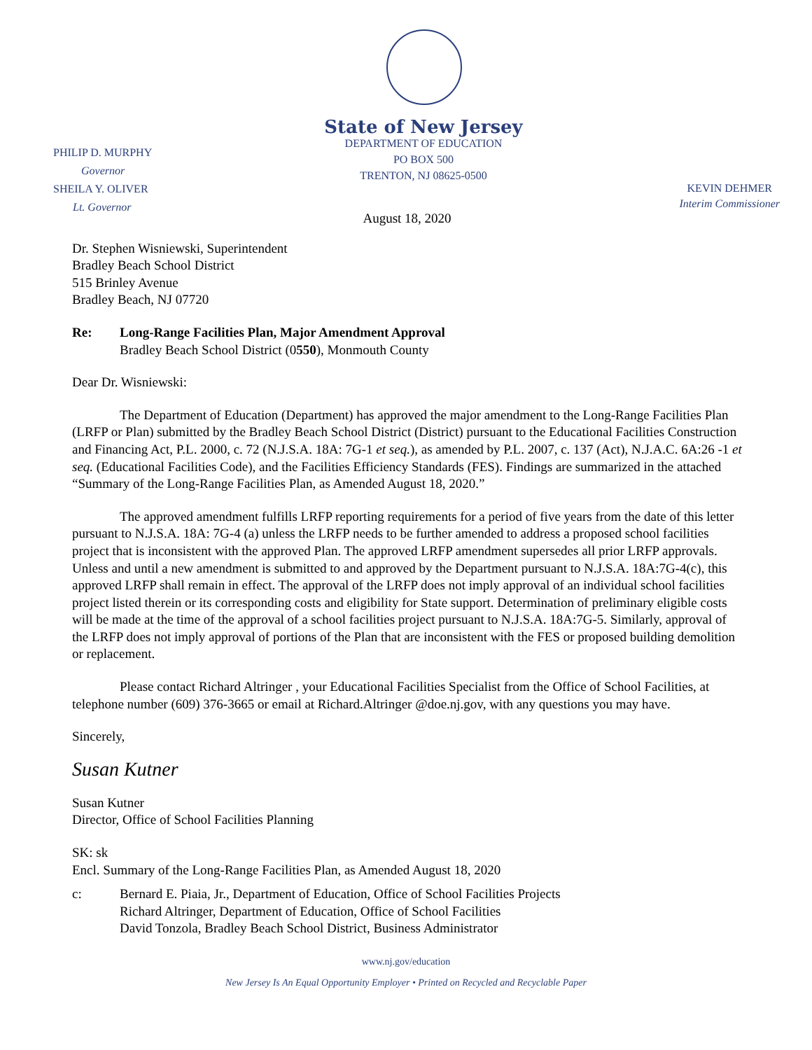State of New Jersey
DEPARTMENT OF EDUCATION
PO BOX 500
TRENTON, NJ 08625-0500
PHILIP D. MURPHY
Governor
SHEILA Y. OLIVER
Lt. Governor
KEVIN DEHMER
Interim Commissioner
August 18, 2020
Dr. Stephen Wisniewski, Superintendent
Bradley Beach School District
515 Brinley Avenue
Bradley Beach, NJ 07720
Re: Long-Range Facilities Plan, Major Amendment Approval
Bradley Beach School District (0550), Monmouth County
Dear Dr. Wisniewski:
The Department of Education (Department) has approved the major amendment to the Long-Range Facilities Plan (LRFP or Plan) submitted by the Bradley Beach School District (District) pursuant to the Educational Facilities Construction and Financing Act, P.L. 2000, c. 72 (N.J.S.A. 18A: 7G-1 et seq.), as amended by P.L. 2007, c. 137 (Act), N.J.A.C. 6A:26 -1 et seq. (Educational Facilities Code), and the Facilities Efficiency Standards (FES). Findings are summarized in the attached “Summary of the Long-Range Facilities Plan, as Amended August 18, 2020.”
The approved amendment fulfills LRFP reporting requirements for a period of five years from the date of this letter pursuant to N.J.S.A. 18A: 7G-4 (a) unless the LRFP needs to be further amended to address a proposed school facilities project that is inconsistent with the approved Plan. The approved LRFP amendment supersedes all prior LRFP approvals. Unless and until a new amendment is submitted to and approved by the Department pursuant to N.J.S.A. 18A:7G-4(c), this approved LRFP shall remain in effect. The approval of the LRFP does not imply approval of an individual school facilities project listed therein or its corresponding costs and eligibility for State support. Determination of preliminary eligible costs will be made at the time of the approval of a school facilities project pursuant to N.J.S.A. 18A:7G-5. Similarly, approval of the LRFP does not imply approval of portions of the Plan that are inconsistent with the FES or proposed building demolition or replacement.
Please contact Richard Altringer , your Educational Facilities Specialist from the Office of School Facilities, at telephone number (609) 376-3665 or email at Richard.Altringer @doe.nj.gov, with any questions you may have.
Sincerely,
Susan Kutner
Susan Kutner
Director, Office of School Facilities Planning
SK: sk
Encl. Summary of the Long-Range Facilities Plan, as Amended August 18, 2020
c: Bernard E. Piaia, Jr., Department of Education, Office of School Facilities Projects
Richard Altringer, Department of Education, Office of School Facilities
David Tonzola, Bradley Beach School District, Business Administrator
www.nj.gov/education
New Jersey Is An Equal Opportunity Employer • Printed on Recycled and Recyclable Paper